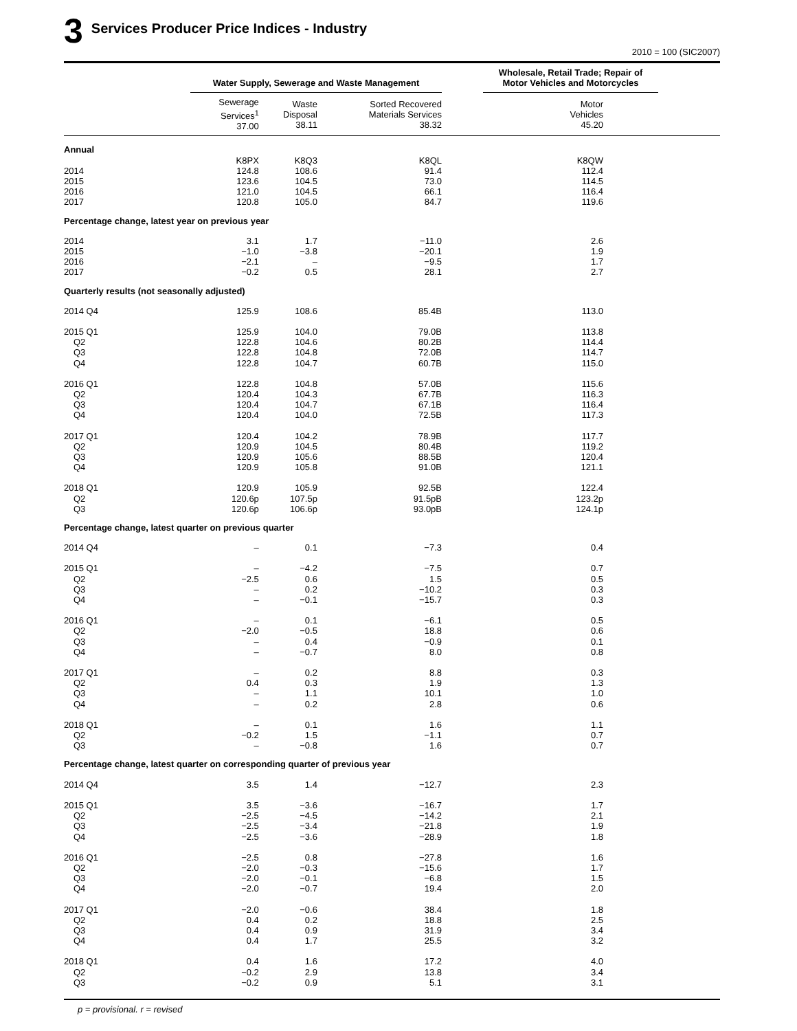3 Services Producer Price Indices - Industry
2010 = 100 (SIC2007)
| | Water Supply, Sewerage and Waste Management | | | | Wholesale, Retail Trade; Repair of Motor Vehicles and Motorcycles | |
| --- | --- | --- | --- | --- | --- | --- |
| | Sewerage Services<sup>1</sup> 37.00 | Waste Disposal 38.11 | Sorted Recovered Materials Services 38.32 | | Motor Vehicles 45.20 | |
| Annual | | | | | | |
| | K8PX | K8Q3 | K8QL | | K8QW | |
| 2014 | 124.8 | 108.6 | 91.4 | | 112.4 | |
| 2015 | 123.6 | 104.5 | 73.0 | | 114.5 | |
| 2016 | 121.0 | 104.5 | 66.1 | | 116.4 | |
| 2017 | 120.8 | 105.0 | 84.7 | | 119.6 | |
| Percentage change, latest year on previous year | | | | | | |
| 2014 | 3.1 | 1.7 | −11.0 | | 2.6 | |
| 2015 | −1.0 | −3.8 | −20.1 | | 1.9 | |
| 2016 | −2.1 | – | −9.5 | | 1.7 | |
| 2017 | −0.2 | 0.5 | 28.1 | | 2.7 | |
| Quarterly results (not seasonally adjusted) | | | | | | |
| 2014 Q4 | 125.9 | 108.6 | 85.4B | | 113.0 | |
| 2015 Q1 | 125.9 | 104.0 | 79.0B | | 113.8 | |
| Q2 | 122.8 | 104.6 | 80.2B | | 114.4 | |
| Q3 | 122.8 | 104.8 | 72.0B | | 114.7 | |
| Q4 | 122.8 | 104.7 | 60.7B | | 115.0 | |
| 2016 Q1 | 122.8 | 104.8 | 57.0B | | 115.6 | |
| Q2 | 120.4 | 104.3 | 67.7B | | 116.3 | |
| Q3 | 120.4 | 104.7 | 67.1B | | 116.4 | |
| Q4 | 120.4 | 104.0 | 72.5B | | 117.3 | |
| 2017 Q1 | 120.4 | 104.2 | 78.9B | | 117.7 | |
| Q2 | 120.9 | 104.5 | 80.4B | | 119.2 | |
| Q3 | 120.9 | 105.6 | 88.5B | | 120.4 | |
| Q4 | 120.9 | 105.8 | 91.0B | | 121.1 | |
| 2018 Q1 | 120.9 | 105.9 | 92.5B | | 122.4 | |
| Q2 | 120.6p | 107.5p | 91.5pB | | 123.2p | |
| Q3 | 120.6p | 106.6p | 93.0pB | | 124.1p | |
| Percentage change, latest quarter on previous quarter | | | | | | |
| 2014 Q4 | – | 0.1 | −7.3 | | 0.4 | |
| 2015 Q1 | – | −4.2 | −7.5 | | 0.7 | |
| Q2 | −2.5 | 0.6 | 1.5 | | 0.5 | |
| Q3 | – | 0.2 | −10.2 | | 0.3 | |
| Q4 | – | −0.1 | −15.7 | | 0.3 | |
| 2016 Q1 | – | 0.1 | −6.1 | | 0.5 | |
| Q2 | −2.0 | −0.5 | 18.8 | | 0.6 | |
| Q3 | – | 0.4 | −0.9 | | 0.1 | |
| Q4 | – | −0.7 | 8.0 | | 0.8 | |
| 2017 Q1 | – | 0.2 | 8.8 | | 0.3 | |
| Q2 | 0.4 | 0.3 | 1.9 | | 1.3 | |
| Q3 | – | 1.1 | 10.1 | | 1.0 | |
| Q4 | – | 0.2 | 2.8 | | 0.6 | |
| 2018 Q1 | – | 0.1 | 1.6 | | 1.1 | |
| Q2 | −0.2 | 1.5 | −1.1 | | 0.7 | |
| Q3 | – | −0.8 | 1.6 | | 0.7 | |
| Percentage change, latest quarter on corresponding quarter of previous year | | | | | | |
| 2014 Q4 | 3.5 | 1.4 | −12.7 | | 2.3 | |
| 2015 Q1 | 3.5 | −3.6 | −16.7 | | 1.7 | |
| Q2 | −2.5 | −4.5 | −14.2 | | 2.1 | |
| Q3 | −2.5 | −3.4 | −21.8 | | 1.9 | |
| Q4 | −2.5 | −3.6 | −28.9 | | 1.8 | |
| 2016 Q1 | −2.5 | 0.8 | −27.8 | | 1.6 | |
| Q2 | −2.0 | −0.3 | −15.6 | | 1.7 | |
| Q3 | −2.0 | −0.1 | −6.8 | | 1.5 | |
| Q4 | −2.0 | −0.7 | 19.4 | | 2.0 | |
| 2017 Q1 | −2.0 | −0.6 | 38.4 | | 1.8 | |
| Q2 | 0.4 | 0.2 | 18.8 | | 2.5 | |
| Q3 | 0.4 | 0.9 | 31.9 | | 3.4 | |
| Q4 | 0.4 | 1.7 | 25.5 | | 3.2 | |
| 2018 Q1 | 0.4 | 1.6 | 17.2 | | 4.0 | |
| Q2 | −0.2 | 2.9 | 13.8 | | 3.4 | |
| Q3 | −0.2 | 0.9 | 5.1 | | 3.1 | |
p = provisional. r = revised